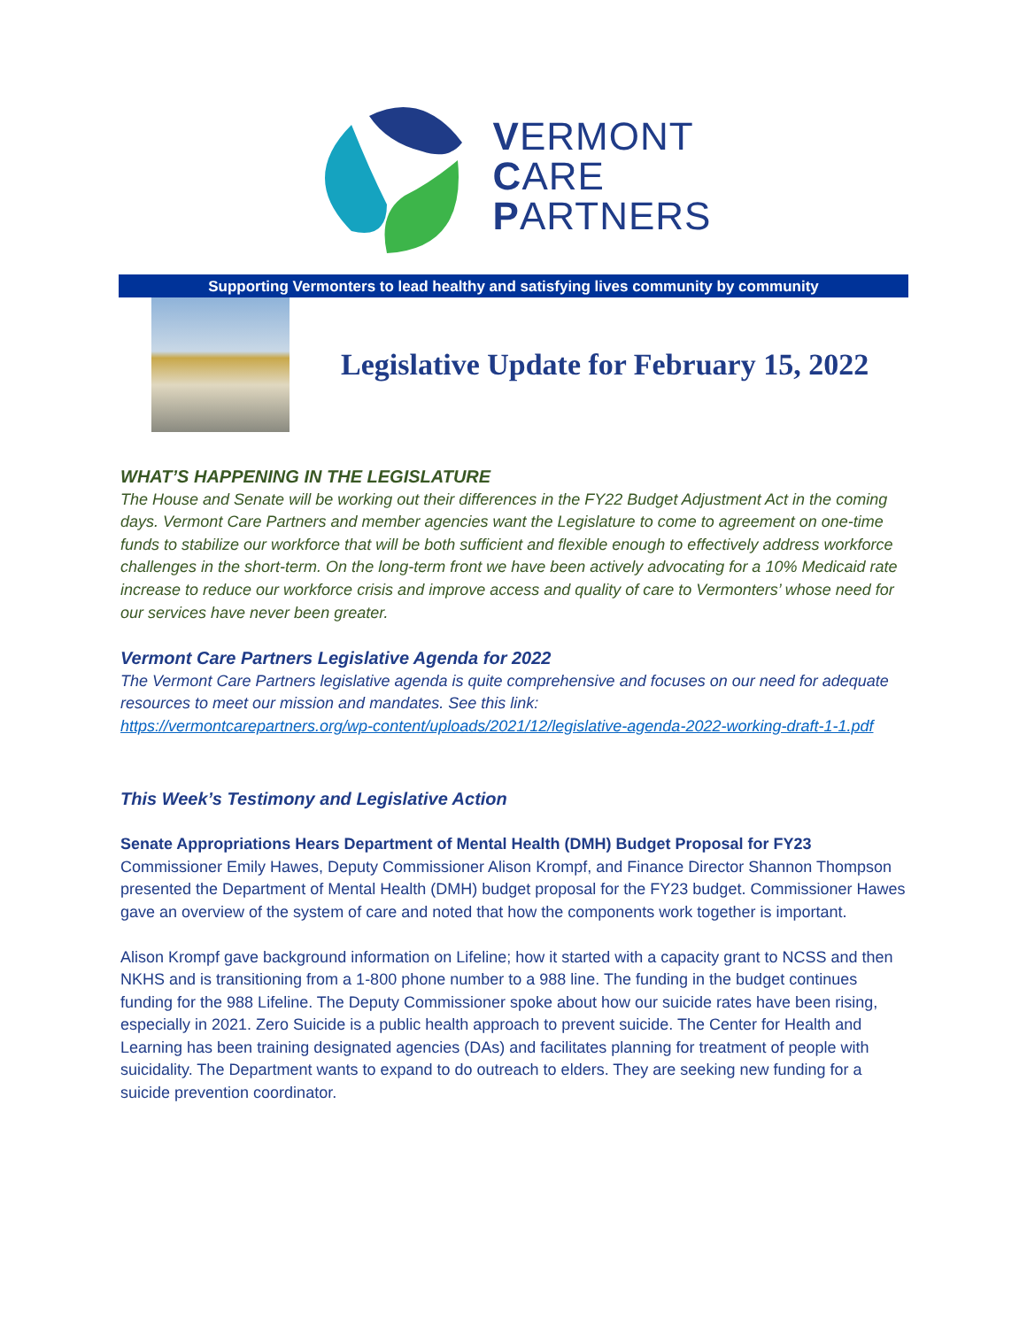VERMONT
CARE
PARTNERS
Supporting Vermonters to lead healthy and satisfying lives community by community
Legislative Update for February 15, 2022
WHAT’S HAPPENING IN THE LEGISLATURE
The House and Senate will be working out their differences in the FY22 Budget Adjustment Act in the coming days. Vermont Care Partners and member agencies want the Legislature to come to agreement on one-time funds to stabilize our workforce that will be both sufficient and flexible enough to effectively address workforce challenges in the short-term. On the long-term front we have been actively advocating for a 10% Medicaid rate increase to reduce our workforce crisis and improve access and quality of care to Vermonters’ whose need for our services have never been greater.
Vermont Care Partners Legislative Agenda for 2022
The Vermont Care Partners legislative agenda is quite comprehensive and focuses on our need for adequate resources to meet our mission and mandates. See this link:
https://vermontcarepartners.org/wp-content/uploads/2021/12/legislative-agenda-2022-working-draft-1-1.pdf
This Week’s Testimony and Legislative Action
Senate Appropriations Hears Department of Mental Health (DMH) Budget Proposal for FY23
Commissioner Emily Hawes, Deputy Commissioner Alison Krompf, and Finance Director Shannon Thompson presented the Department of Mental Health (DMH) budget proposal for the FY23 budget. Commissioner Hawes gave an overview of the system of care and noted that how the components work together is important.
Alison Krompf gave background information on Lifeline; how it started with a capacity grant to NCSS and then NKHS and is transitioning from a 1-800 phone number to a 988 line. The funding in the budget continues funding for the 988 Lifeline. The Deputy Commissioner spoke about how our suicide rates have been rising, especially in 2021. Zero Suicide is a public health approach to prevent suicide. The Center for Health and Learning has been training designated agencies (DAs) and facilitates planning for treatment of people with suicidality. The Department wants to expand to do outreach to elders. They are seeking new funding for a suicide prevention coordinator.